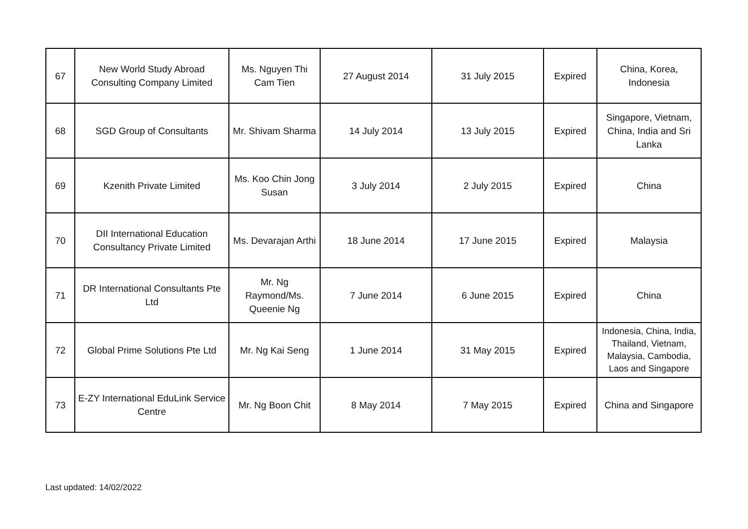| 67 | New World Study Abroad Consulting Company Limited | Ms. Nguyen Thi Cam Tien | 27 August 2014 | 31 July 2015 | Expired | China, Korea, Indonesia |
| 68 | SGD Group of Consultants | Mr. Shivam Sharma | 14 July 2014 | 13 July 2015 | Expired | Singapore, Vietnam, China, India and Sri Lanka |
| 69 | Kzenith Private Limited | Ms. Koo Chin Jong Susan | 3 July 2014 | 2 July 2015 | Expired | China |
| 70 | DII International Education Consultancy Private Limited | Ms. Devarajan Arthi | 18 June 2014 | 17 June 2015 | Expired | Malaysia |
| 71 | DR International Consultants Pte Ltd | Mr. Ng Raymond/Ms. Queenie Ng | 7 June 2014 | 6 June 2015 | Expired | China |
| 72 | Global Prime Solutions Pte Ltd | Mr. Ng Kai Seng | 1 June 2014 | 31 May 2015 | Expired | Indonesia, China, India, Thailand, Vietnam, Malaysia, Cambodia, Laos and Singapore |
| 73 | E-ZY International EduLink Service Centre | Mr. Ng Boon Chit | 8 May 2014 | 7 May 2015 | Expired | China and Singapore |
Last updated: 14/02/2022